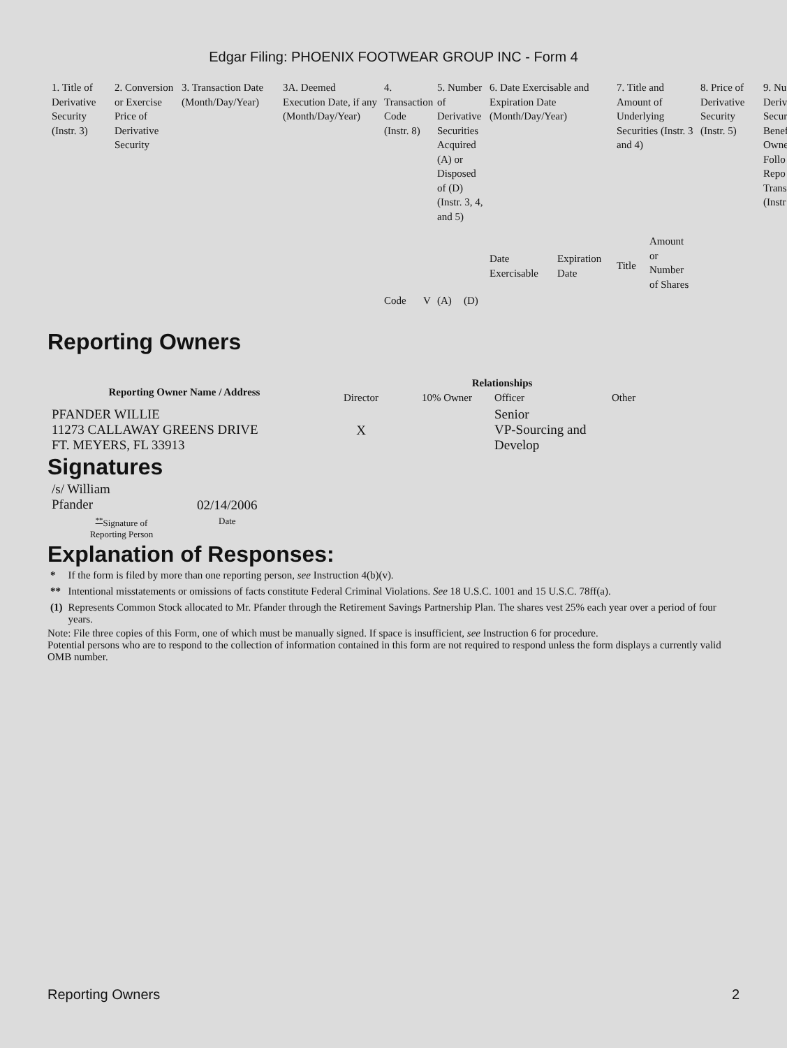Edgar Filing: PHOENIX FOOTWEAR GROUP INC - Form 4
| 1. Title of Derivative Security (Instr. 3) | 2. Conversion or Exercise Price of Derivative Security | 3. Transaction Date (Month/Day/Year) | 3A. Deemed Execution Date, if any (Month/Day/Year) | 4. Transaction Code (Instr. 8) | | 5. Number of Derivative Securities Acquired (A) or Disposed of (D) (Instr. 3, 4, and 5) | | 6. Date Exercisable and Expiration Date (Month/Day/Year) | | 7. Title and Amount of Underlying Securities (Instr. 3 and 4) | | 8. Price of Derivative Security (Instr. 5) | 9. Nu Deriv Secur Benef Owne Follo Repo Trans (Instr |
| | | | | Code | V | (A) | (D) | Date Exercisable | Expiration Date | Title | Amount or Number of Shares | | |
Reporting Owners
| Reporting Owner Name / Address | Relationships | | | |
| --- | --- | --- | --- | --- |
| | Director | 10% Owner | Officer | Other |
| PFANDER WILLIE 11273 CALLAWAY GREENS DRIVE FT. MEYERS, FL 33913 | X | | Senior VP-Sourcing and Develop | |
Signatures
| /s/ William Pfander | 02/14/2006 |
| <sup>**</sup> Signature of Reporting Person | Date |
Explanation of Responses:
| * | If the form is filed by more than one reporting person, see Instruction 4(b)(v). |
| ** | Intentional misstatements or omissions of facts constitute Federal Criminal Violations. See 18 U.S.C. 1001 and 15 U.S.C. 78ff(a). |
| (1) | Represents Common Stock allocated to Mr. Pfander through the Retirement Savings Partnership Plan. The shares vest 25% each year over a period of four years. |
Note: File three copies of this Form, one of which must be manually signed. If space is insufficient, see Instruction 6 for procedure.
Potential persons who are to respond to the collection of information contained in this form are not required to respond unless the form displays a currently valid OMB number.
Reporting Owners 2